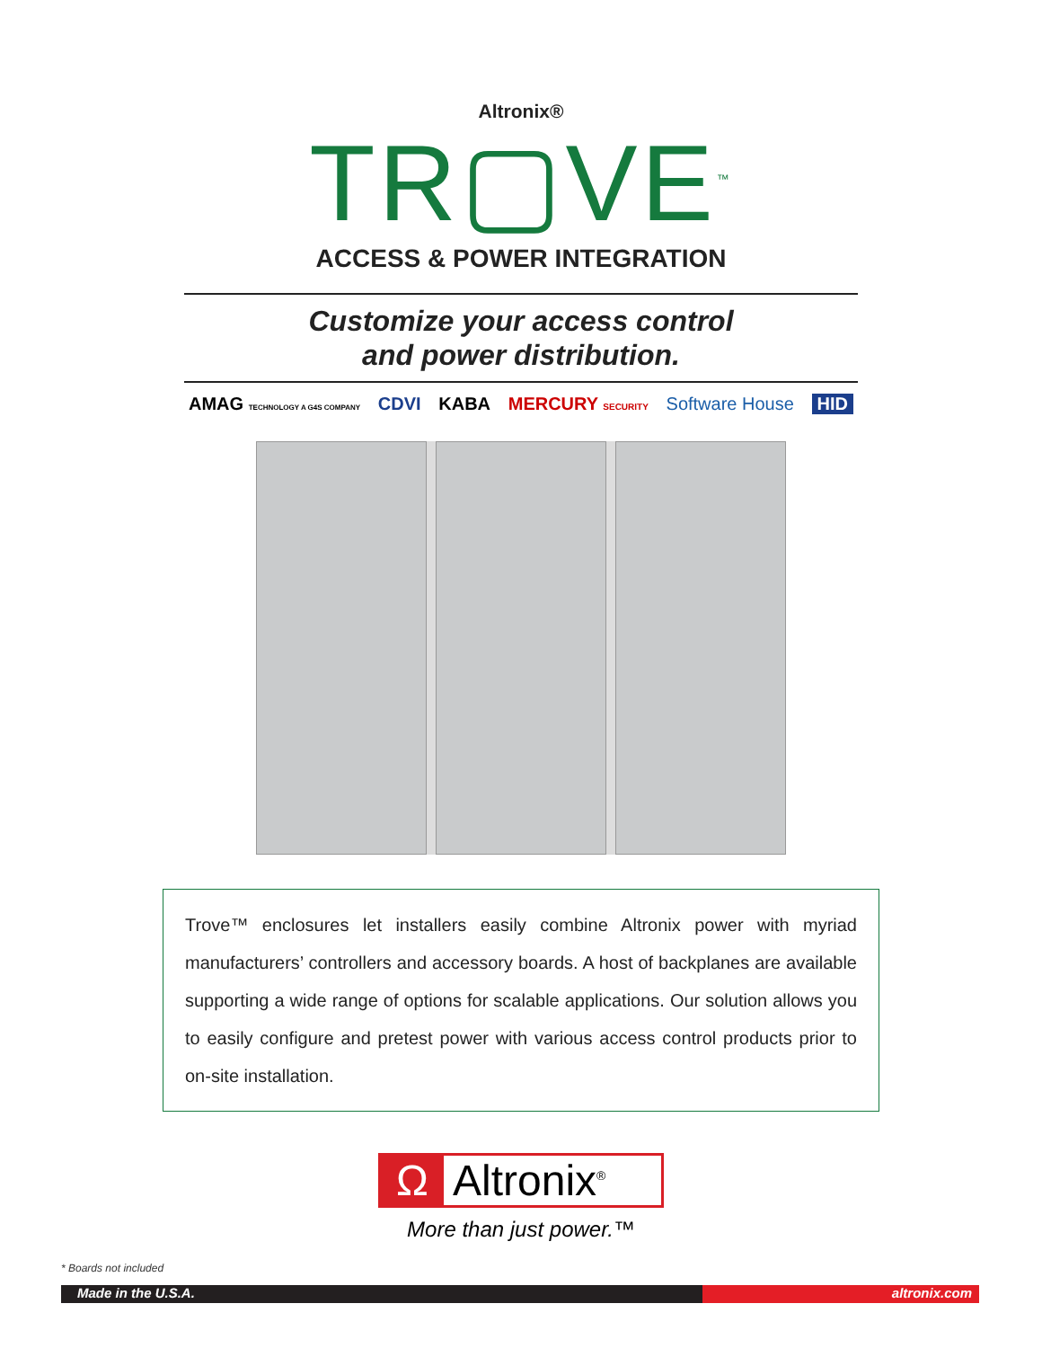Altronix®
TR▢VE<sup>™</sup>
ACCESS & POWER INTEGRATION
Customize your access control
and power distribution.
AMAG TECHNOLOGY A G4S COMPANY CDVI KABA MERCURY SECURITY Software House HID
Trove™ enclosures let installers easily combine Altronix power with myriad manufacturers’ controllers and accessory boards. A host of backplanes are available supporting a wide range of options for scalable applications. Our solution allows you to easily configure and pretest power with various access control products prior to on-site installation.
Ω Altronix<sup>®</sup>
More than just power.™
* Boards not included
Made in the U.S.A. altronix.com